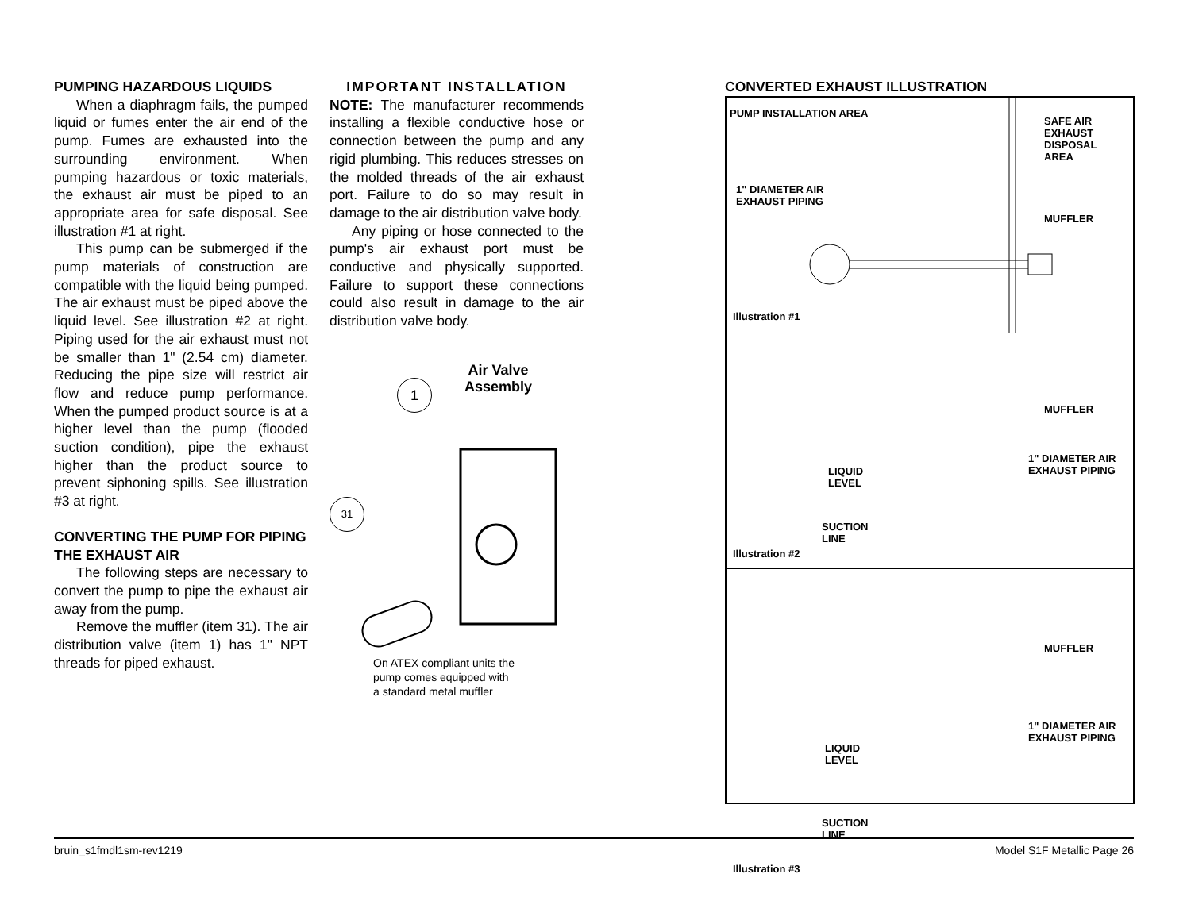PUMPING HAZARDOUS LIQUIDS
When a diaphragm fails, the pumped liquid or fumes enter the air end of the pump. Fumes are exhausted into the surrounding environment. When pumping hazardous or toxic materials, the exhaust air must be piped to an appropriate area for safe disposal. See illustration #1 at right.
This pump can be submerged if the pump materials of construction are compatible with the liquid being pumped. The air exhaust must be piped above the liquid level. See illustration #2 at right. Piping used for the air exhaust must not be smaller than 1" (2.54 cm) diameter. Reducing the pipe size will restrict air flow and reduce pump performance. When the pumped product source is at a higher level than the pump (flooded suction condition), pipe the exhaust higher than the product source to prevent siphoning spills. See illustration #3 at right.
CONVERTING THE PUMP FOR PIPING THE EXHAUST AIR
The following steps are necessary to convert the pump to pipe the exhaust air away from the pump.
Remove the muffler (item 31). The air distribution valve (item 1) has 1" NPT threads for piped exhaust.
IMPORTANT INSTALLATION
NOTE: The manufacturer recommends installing a flexible conductive hose or connection between the pump and any rigid plumbing. This reduces stresses on the molded threads of the air exhaust port. Failure to do so may result in damage to the air distribution valve body.
Any piping or hose connected to the pump's air exhaust port must be conductive and physically supported. Failure to support these connections could also result in damage to the air distribution valve body.
Air Valve
Assembly
1
31
On ATEX compliant units the
pump comes equipped with
a standard metal muffler
CONVERTED EXHAUST ILLUSTRATION
PUMP INSTALLATION AREA
SAFE AIR
EXHAUST
DISPOSAL
AREA
1" DIAMETER AIR
EXHAUST PIPING
MUFFLER
Illustration #1
MUFFLER
LIQUID
LEVEL
1" DIAMETER AIR
EXHAUST PIPING
SUCTION
LINE
Illustration #2
MUFFLER
LIQUID
LEVEL
1" DIAMETER AIR
EXHAUST PIPING
SUCTION
LINE
Illustration #3
bruin_s1fmdl1sm-rev1219 Model S1F Metallic Page 26